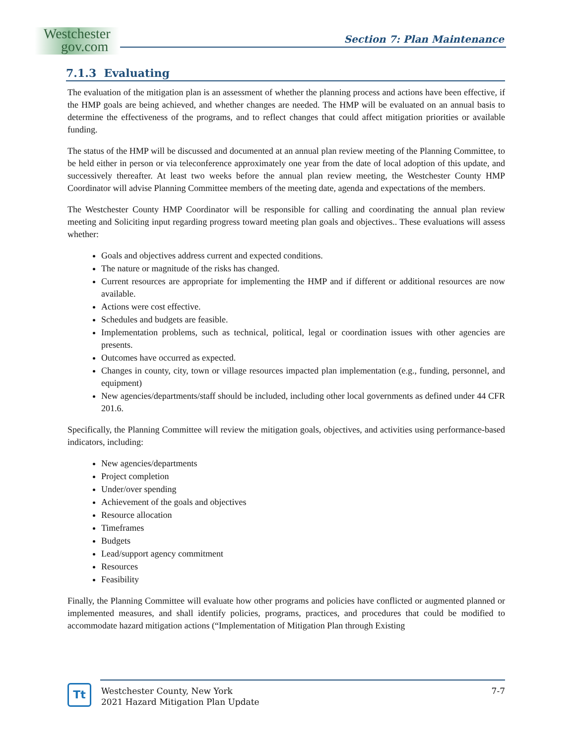Westchester
gov.com
Section 7: Plan Maintenance
7.1.3 Evaluating
The evaluation of the mitigation plan is an assessment of whether the planning process and actions have been effective, if the HMP goals are being achieved, and whether changes are needed. The HMP will be evaluated on an annual basis to determine the effectiveness of the programs, and to reflect changes that could affect mitigation priorities or available funding.
The status of the HMP will be discussed and documented at an annual plan review meeting of the Planning Committee, to be held either in person or via teleconference approximately one year from the date of local adoption of this update, and successively thereafter. At least two weeks before the annual plan review meeting, the Westchester County HMP Coordinator will advise Planning Committee members of the meeting date, agenda and expectations of the members.
The Westchester County HMP Coordinator will be responsible for calling and coordinating the annual plan review meeting and Soliciting input regarding progress toward meeting plan goals and objectives.. These evaluations will assess whether:
Goals and objectives address current and expected conditions.
The nature or magnitude of the risks has changed.
Current resources are appropriate for implementing the HMP and if different or additional resources are now available.
Actions were cost effective.
Schedules and budgets are feasible.
Implementation problems, such as technical, political, legal or coordination issues with other agencies are presents.
Outcomes have occurred as expected.
Changes in county, city, town or village resources impacted plan implementation (e.g., funding, personnel, and equipment)
New agencies/departments/staff should be included, including other local governments as defined under 44 CFR 201.6.
Specifically, the Planning Committee will review the mitigation goals, objectives, and activities using performance-based indicators, including:
New agencies/departments
Project completion
Under/over spending
Achievement of the goals and objectives
Resource allocation
Timeframes
Budgets
Lead/support agency commitment
Resources
Feasibility
Finally, the Planning Committee will evaluate how other programs and policies have conflicted or augmented planned or implemented measures, and shall identify policies, programs, practices, and procedures that could be modified to accommodate hazard mitigation actions (“Implementation of Mitigation Plan through Existing
Tt
Westchester County, New York
2021 Hazard Mitigation Plan Update
7-7